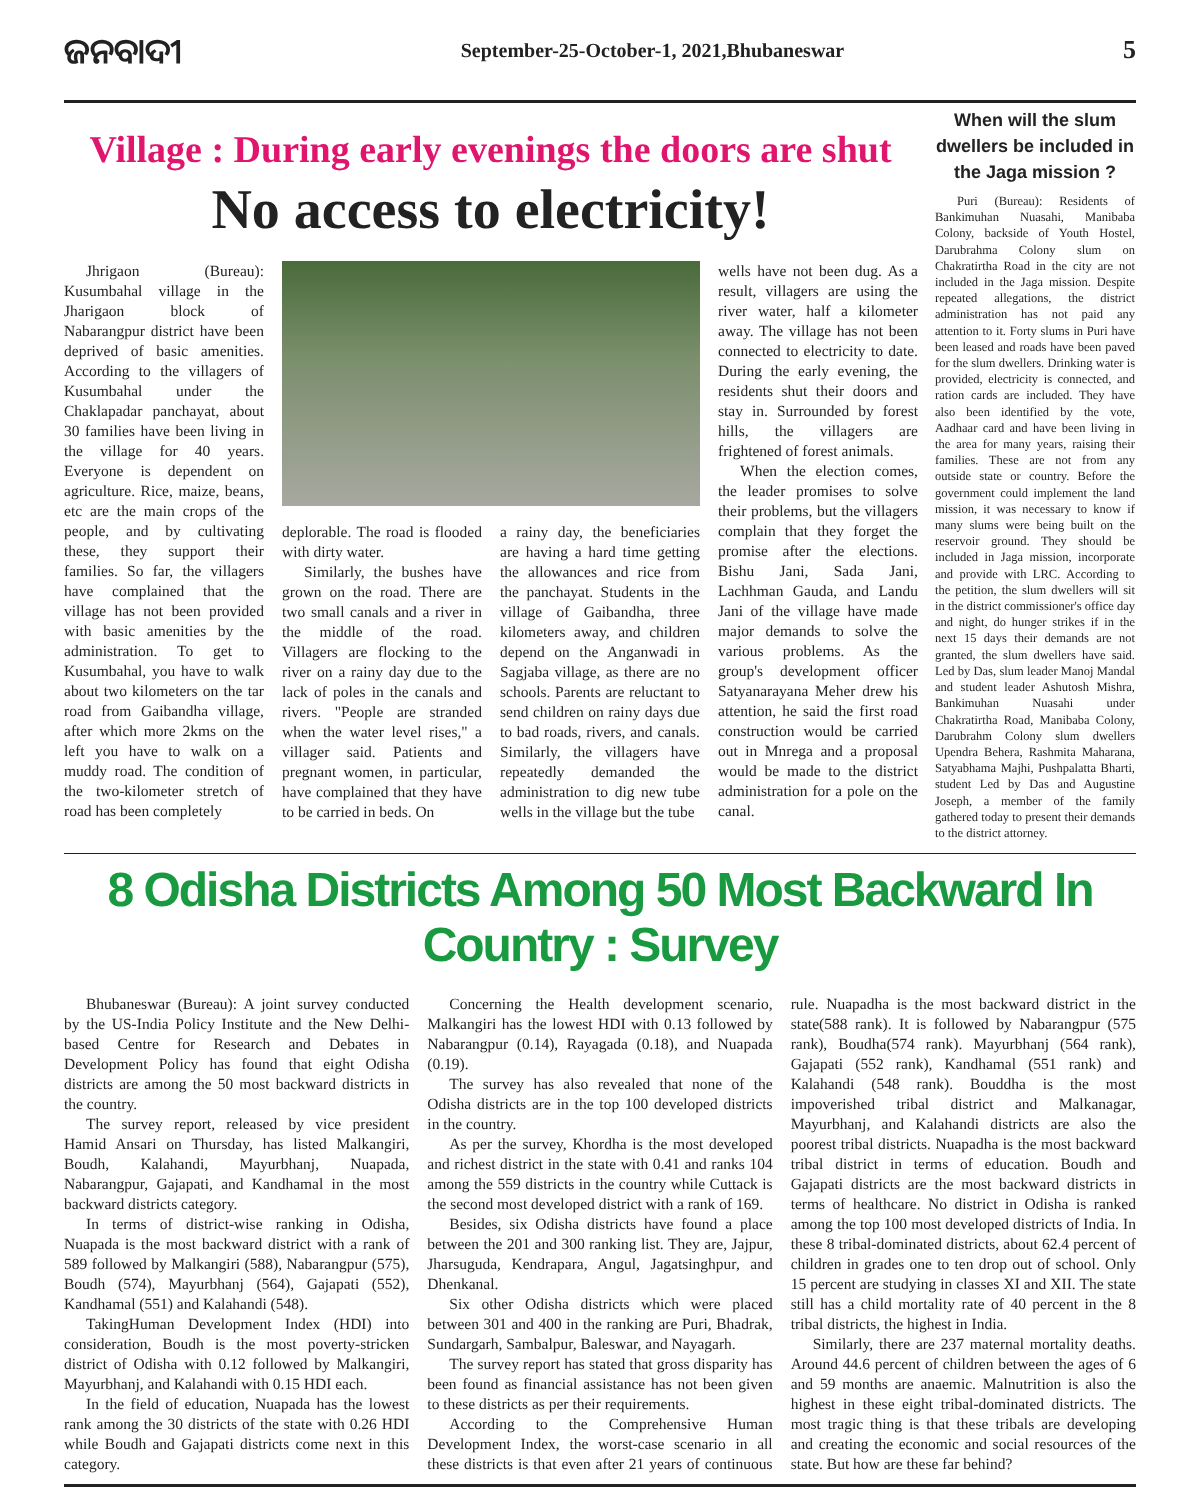ଜନବାଦୀ
September-25-October-1, 2021,Bhubaneswar
5
Village : During early evenings the doors are shut
No access to electricity!
Jhrigaon (Bureau): Kusumbahal village in the Jharigaon block of Nabarangpur district have been deprived of basic amenities. According to the villagers of Kusumbahal under the Chaklapadar panchayat, about 30 families have been living in the village for 40 years. Everyone is dependent on agriculture. Rice, maize, beans, etc are the main crops of the people, and by cultivating these, they support their families. So far, the villagers have complained that the village has not been provided with basic amenities by the administration. To get to Kusumbahal, you have to walk about two kilometers on the tar road from Gaibandha village, after which more 2kms on the left you have to walk on a muddy road. The condition of the two-kilometer stretch of road has been completely
deplorable. The road is flooded with dirty water.
Similarly, the bushes have grown on the road. There are two small canals and a river in the middle of the road. Villagers are flocking to the river on a rainy day due to the lack of poles in the canals and rivers. "People are stranded when the water level rises," a villager said. Patients and pregnant women, in particular, have complained that they have to be carried in beds. On
a rainy day, the beneficiaries are having a hard time getting the allowances and rice from the panchayat. Students in the village of Gaibandha, three kilometers away, and children depend on the Anganwadi in Sagjaba village, as there are no schools. Parents are reluctant to send children on rainy days due to bad roads, rivers, and canals. Similarly, the villagers have repeatedly demanded the administration to dig new tube wells in the village but the tube
wells have not been dug. As a result, villagers are using the river water, half a kilometer away. The village has not been connected to electricity to date. During the early evening, the residents shut their doors and stay in. Surrounded by forest hills, the villagers are frightened of forest animals.
When the election comes, the leader promises to solve their problems, but the villagers complain that they forget the promise after the elections. Bishu Jani, Sada Jani, Lachhman Gauda, and Landu Jani of the village have made major demands to solve the various problems. As the group's development officer Satyanarayana Meher drew his attention, he said the first road construction would be carried out in Mnrega and a proposal would be made to the district administration for a pole on the canal.
When will the slum dwellers be included in the Jaga mission ?
Puri (Bureau): Residents of Bankimuhan Nuasahi, Manibaba Colony, backside of Youth Hostel, Darubrahma Colony slum on Chakratirtha Road in the city are not included in the Jaga mission. Despite repeated allegations, the district administration has not paid any attention to it. Forty slums in Puri have been leased and roads have been paved for the slum dwellers. Drinking water is provided, electricity is connected, and ration cards are included. They have also been identified by the vote, Aadhaar card and have been living in the area for many years, raising their families. These are not from any outside state or country. Before the government could implement the land mission, it was necessary to know if many slums were being built on the reservoir ground. They should be included in Jaga mission, incorporate and provide with LRC. According to the petition, the slum dwellers will sit in the district commissioner's office day and night, do hunger strikes if in the next 15 days their demands are not granted, the slum dwellers have said. Led by Das, slum leader Manoj Mandal and student leader Ashutosh Mishra, Bankimuhan Nuasahi under Chakratirtha Road, Manibaba Colony, Darubrahm Colony slum dwellers Upendra Behera, Rashmita Maharana, Satyabhama Majhi, Pushpalatta Bharti, student Led by Das and Augustine Joseph, a member of the family gathered today to present their demands to the district attorney.
8 Odisha Districts Among 50 Most Backward In Country : Survey
Bhubaneswar (Bureau): A joint survey conducted by the US-India Policy Institute and the New Delhi-based Centre for Research and Debates in Development Policy has found that eight Odisha districts are among the 50 most backward districts in the country.
The survey report, released by vice president Hamid Ansari on Thursday, has listed Malkangiri, Boudh, Kalahandi, Mayurbhanj, Nuapada, Nabarangpur, Gajapati, and Kandhamal in the most backward districts category.
In terms of district-wise ranking in Odisha, Nuapada is the most backward district with a rank of 589 followed by Malkangiri (588), Nabarangpur (575), Boudh (574), Mayurbhanj (564), Gajapati (552), Kandhamal (551) and Kalahandi (548).
TakingHuman Development Index (HDI) into consideration, Boudh is the most poverty-stricken district of Odisha with 0.12 followed by Malkangiri, Mayurbhanj, and Kalahandi with 0.15 HDI each.
In the field of education, Nuapada has the lowest rank among the 30 districts of the state with 0.26 HDI while Boudh and Gajapati districts come next in this category.
Concerning the Health development scenario, Malkangiri has the lowest HDI with 0.13 followed by Nabarangpur (0.14), Rayagada (0.18), and Nuapada (0.19).
The survey has also revealed that none of the Odisha districts are in the top 100 developed districts in the country.
As per the survey, Khordha is the most developed and richest district in the state with 0.41 and ranks 104 among the 559 districts in the country while Cuttack is the second most developed district with a rank of 169.
Besides, six Odisha districts have found a place between the 201 and 300 ranking list. They are, Jajpur, Jharsuguda, Kendrapara, Angul, Jagatsinghpur, and Dhenkanal.
Six other Odisha districts which were placed between 301 and 400 in the ranking are Puri, Bhadrak, Sundargarh, Sambalpur, Baleswar, and Nayagarh.
The survey report has stated that gross disparity has been found as financial assistance has not been given to these districts as per their requirements.
According to the Comprehensive Human Development Index, the worst-case scenario in all these districts is that even after 21 years of continuous rule. Nuapadha is the most backward district in the state(588 rank). It is followed by Nabarangpur (575 rank), Boudha(574 rank). Mayurbhanj (564 rank), Gajapati (552 rank), Kandhamal (551 rank) and Kalahandi (548 rank). Bouddha is the most impoverished tribal district and Malkanagar, Mayurbhanj, and Kalahandi districts are also the poorest tribal districts. Nuapadha is the most backward tribal district in terms of education. Boudh and Gajapati districts are the most backward districts in terms of healthcare. No district in Odisha is ranked among the top 100 most developed districts of India. In these 8 tribal-dominated districts, about 62.4 percent of children in grades one to ten drop out of school. Only 15 percent are studying in classes XI and XII. The state still has a child mortality rate of 40 percent in the 8 tribal districts, the highest in India.
Similarly, there are 237 maternal mortality deaths. Around 44.6 percent of children between the ages of 6 and 59 months are anaemic. Malnutrition is also the highest in these eight tribal-dominated districts. The most tragic thing is that these tribals are developing and creating the economic and social resources of the state. But how are these far behind?